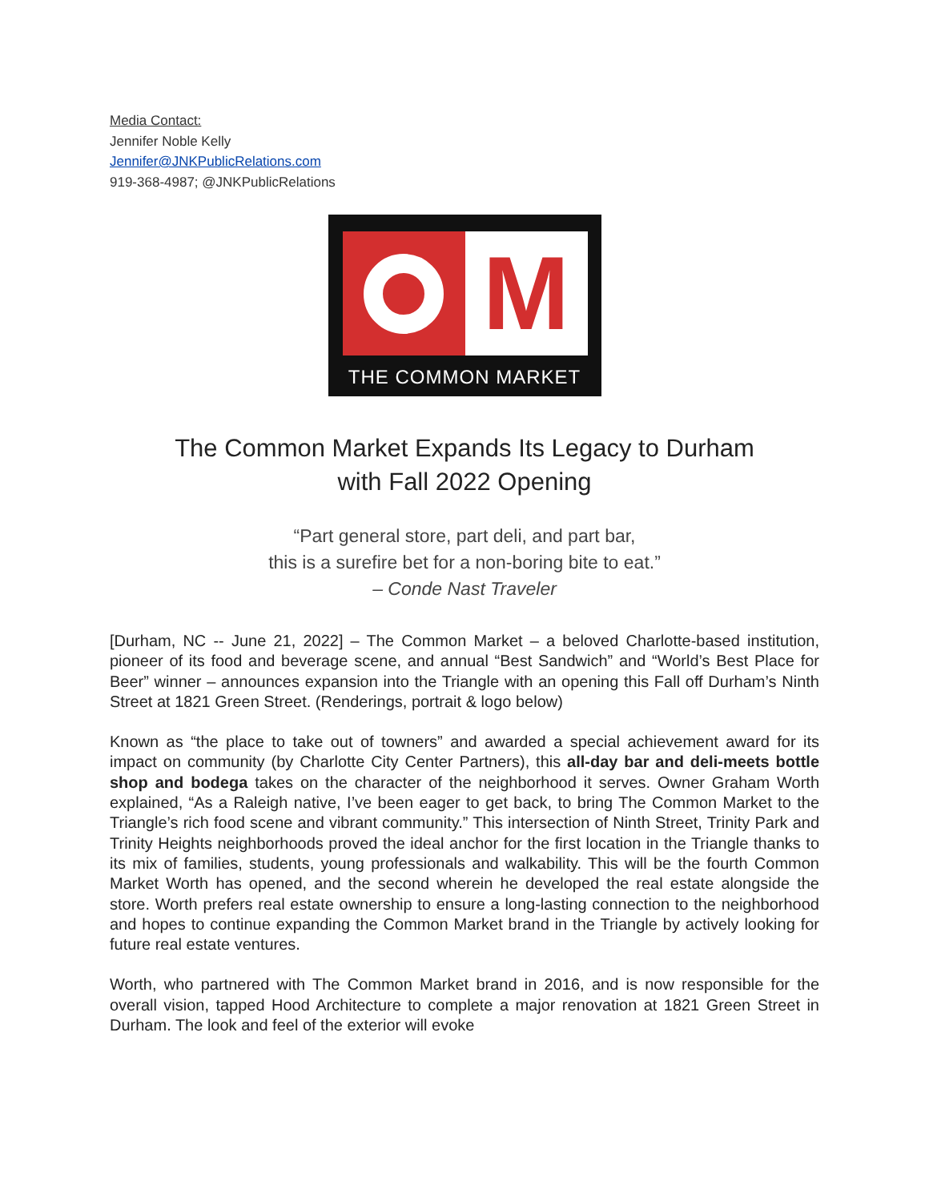Media Contact:
Jennifer Noble Kelly
Jennifer@JNKPublicRelations.com
919-368-4987; @JNKPublicRelations
M
THE COMMON MARKET
The Common Market Expands Its Legacy to Durham
with Fall 2022 Opening
“Part general store, part deli, and part bar,
this is a surefire bet for a non-boring bite to eat.”
– Conde Nast Traveler
[Durham, NC -- June 21, 2022] – The Common Market – a beloved Charlotte-based institution, pioneer of its food and beverage scene, and annual “Best Sandwich” and “World’s Best Place for Beer” winner – announces expansion into the Triangle with an opening this Fall off Durham’s Ninth Street at 1821 Green Street. (Renderings, portrait & logo below)
Known as “the place to take out of towners” and awarded a special achievement award for its impact on community (by Charlotte City Center Partners), this all-day bar and deli-meets bottle shop and bodega takes on the character of the neighborhood it serves. Owner Graham Worth explained, “As a Raleigh native, I’ve been eager to get back, to bring The Common Market to the Triangle’s rich food scene and vibrant community.” This intersection of Ninth Street, Trinity Park and Trinity Heights neighborhoods proved the ideal anchor for the first location in the Triangle thanks to its mix of families, students, young professionals and walkability. This will be the fourth Common Market Worth has opened, and the second wherein he developed the real estate alongside the store. Worth prefers real estate ownership to ensure a long-lasting connection to the neighborhood and hopes to continue expanding the Common Market brand in the Triangle by actively looking for future real estate ventures.
Worth, who partnered with The Common Market brand in 2016, and is now responsible for the overall vision, tapped Hood Architecture to complete a major renovation at 1821 Green Street in Durham. The look and feel of the exterior will evoke